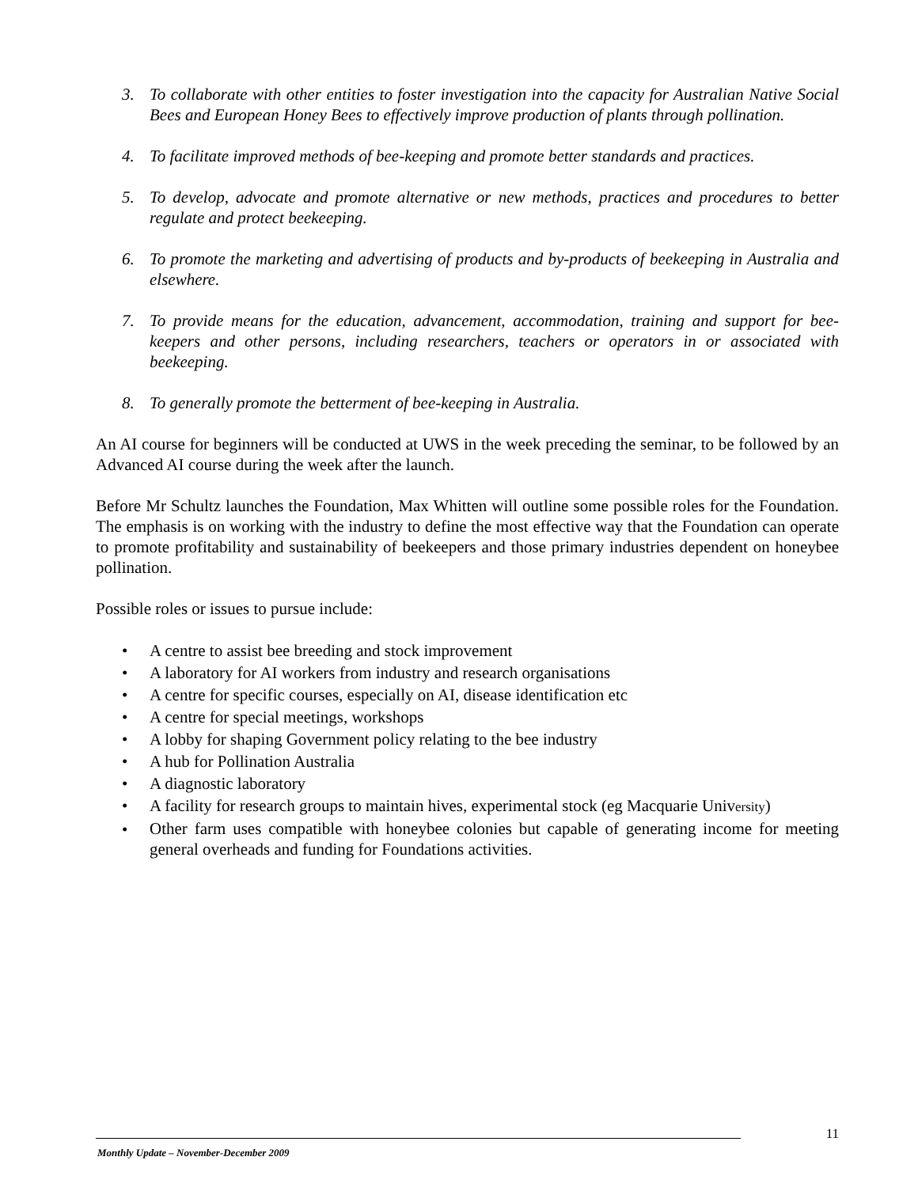3. To collaborate with other entities to foster investigation into the capacity for Australian Native Social Bees and European Honey Bees to effectively improve production of plants through pollination.
4. To facilitate improved methods of bee-keeping and promote better standards and practices.
5. To develop, advocate and promote alternative or new methods, practices and procedures to better regulate and protect beekeeping.
6. To promote the marketing and advertising of products and by-products of beekeeping in Australia and elsewhere.
7. To provide means for the education, advancement, accommodation, training and support for bee-keepers and other persons, including researchers, teachers or operators in or associated with beekeeping.
8. To generally promote the betterment of bee-keeping in Australia.
An AI course for beginners will be conducted at UWS in the week preceding the seminar, to be followed by an Advanced AI course during the week after the launch.
Before Mr Schultz launches the Foundation, Max Whitten will outline some possible roles for the Foundation. The emphasis is on working with the industry to define the most effective way that the Foundation can operate to promote profitability and sustainability of beekeepers and those primary industries dependent on honeybee pollination.
Possible roles or issues to pursue include:
• A centre to assist bee breeding and stock improvement
• A laboratory for AI workers from industry and research organisations
• A centre for specific courses, especially on AI, disease identification etc
• A centre for special meetings, workshops
• A lobby for shaping Government policy relating to the bee industry
• A hub for Pollination Australia
• A diagnostic laboratory
• A facility for research groups to maintain hives, experimental stock (eg Macquarie University)
• Other farm uses compatible with honeybee colonies but capable of generating income for meeting general overheads and funding for Foundations activities.
11
Monthly Update – November-December 2009